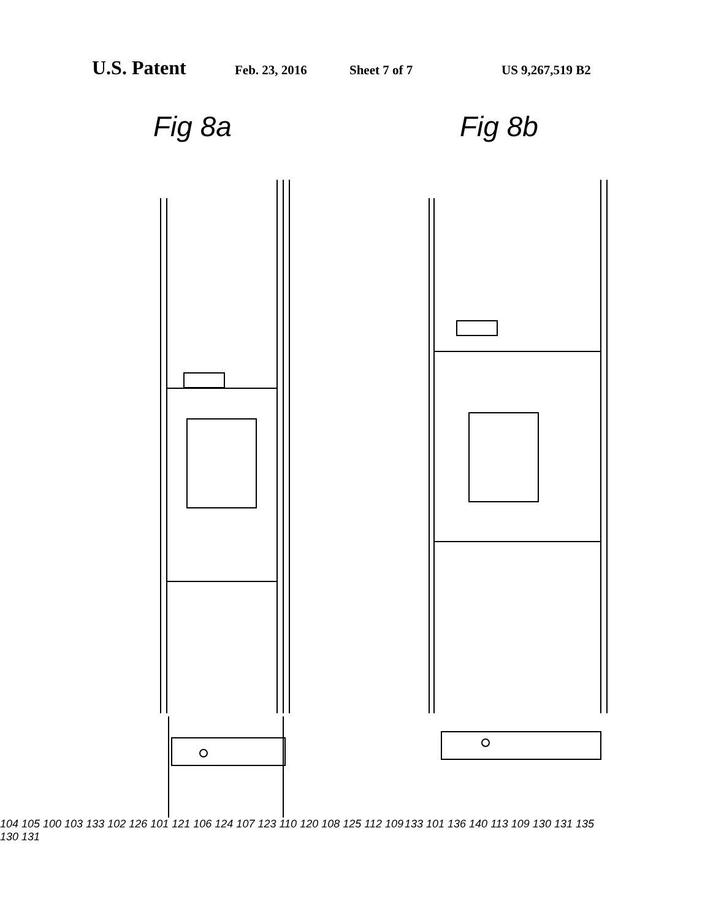U.S. Patent Feb. 23, 2016 Sheet 7 of 7 US 9,267,519 B2
Fig 8a
104 105 100 103 133 102 126 101 121 106 124 107 123 110 120 108 125 112 109 130 131
Fig 8b
133 101 136 140 113 109 130 131 135